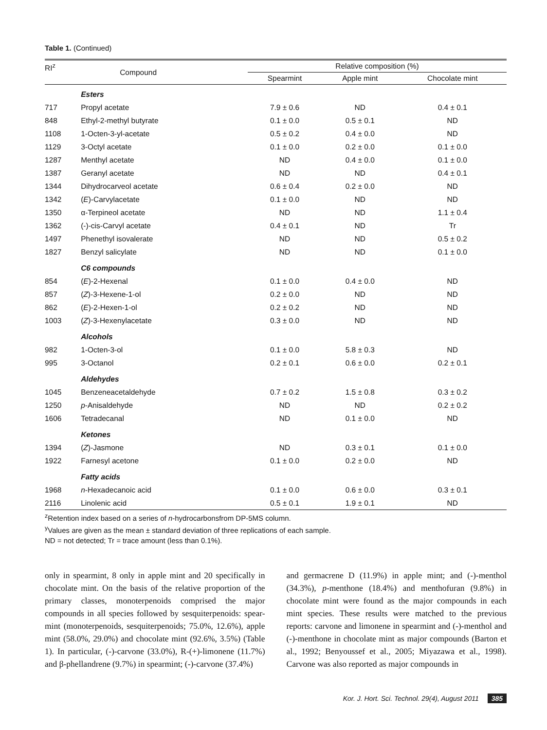Table 1. (Continued)
| RI<sup>z</sup> | Compound | Relative composition (%) | | |
| --- | --- | --- | --- | --- |
| | | Spearmint | Apple mint | Chocolate mint |
| | Esters | | | |
| 717 | Propyl acetate | 7.9 ± 0.6 | ND | 0.4 ± 0.1 |
| 848 | Ethyl-2-methyl butyrate | 0.1 ± 0.0 | 0.5 ± 0.1 | ND |
| 1108 | 1-Octen-3-yl-acetate | 0.5 ± 0.2 | 0.4 ± 0.0 | ND |
| 1129 | 3-Octyl acetate | 0.1 ± 0.0 | 0.2 ± 0.0 | 0.1 ± 0.0 |
| 1287 | Menthyl acetate | ND | 0.4 ± 0.0 | 0.1 ± 0.0 |
| 1387 | Geranyl acetate | ND | ND | 0.4 ± 0.1 |
| 1344 | Dihydrocarveol acetate | 0.6 ± 0.4 | 0.2 ± 0.0 | ND |
| 1342 | ( E )-Carvylacetate | 0.1 ± 0.0 | ND | ND |
| 1350 | α-Terpineol acetate | ND | ND | 1.1 ± 0.4 |
| 1362 | (-)-cis-Carvyl acetate | 0.4 ± 0.1 | ND | Tr |
| 1497 | Phenethyl isovalerate | ND | ND | 0.5 ± 0.2 |
| 1827 | Benzyl salicylate | ND | ND | 0.1 ± 0.0 |
| | C6 compounds | | | |
| 854 | ( E )-2-Hexenal | 0.1 ± 0.0 | 0.4 ± 0.0 | ND |
| 857 | ( Z )-3-Hexene-1-ol | 0.2 ± 0.0 | ND | ND |
| 862 | ( E )-2-Hexen-1-ol | 0.2 ± 0.2 | ND | ND |
| 1003 | ( Z )-3-Hexenylacetate | 0.3 ± 0.0 | ND | ND |
| | Alcohols | | | |
| 982 | 1-Octen-3-ol | 0.1 ± 0.0 | 5.8 ± 0.3 | ND |
| 995 | 3-Octanol | 0.2 ± 0.1 | 0.6 ± 0.0 | 0.2 ± 0.1 |
| | Aldehydes | | | |
| 1045 | Benzeneacetaldehyde | 0.7 ± 0.2 | 1.5 ± 0.8 | 0.3 ± 0.2 |
| 1250 | p -Anisaldehyde | ND | ND | 0.2 ± 0.2 |
| 1606 | Tetradecanal | ND | 0.1 ± 0.0 | ND |
| | Ketones | | | |
| 1394 | ( Z )-Jasmone | ND | 0.3 ± 0.1 | 0.1 ± 0.0 |
| 1922 | Farnesyl acetone | 0.1 ± 0.0 | 0.2 ± 0.0 | ND |
| | Fatty acids | | | |
| 1968 | n -Hexadecanoic acid | 0.1 ± 0.0 | 0.6 ± 0.0 | 0.3 ± 0.1 |
| 2116 | Linolenic acid | 0.5 ± 0.1 | 1.9 ± 0.1 | ND |
<sup>z</sup> Retention index based on a series of n-hydrocarbonsfrom DP-5MS column.
<sup>y</sup> Values are given as the mean ± standard deviation of three replications of each sample.
ND = not detected; Tr = trace amount (less than 0.1%).
only in spearmint, 8 only in apple mint and 20 specifically in chocolate mint. On the basis of the relative proportion of the primary classes, monoterpenoids comprised the major compounds in all species followed by sesquiterpenoids: spear-mint (monoterpenoids, sesquiterpenoids; 75.0%, 12.6%), apple mint (58.0%, 29.0%) and chocolate mint (92.6%, 3.5%) (Table 1). In particular, (-)-carvone (33.0%), R-(+)-limonene (11.7%) and β-phellandrene (9.7%) in spearmint; (-)-carvone (37.4%)
and germacrene D (11.9%) in apple mint; and (-)-menthol (34.3%), p-menthone (18.4%) and menthofuran (9.8%) in chocolate mint were found as the major compounds in each mint species. These results were matched to the previous reports: carvone and limonene in spearmint and (-)-menthol and (-)-menthone in chocolate mint as major compounds (Barton et al., 1992; Benyoussef et al., 2005; Miyazawa et al., 1998). Carvone was also reported as major compounds in
Kor. J. Hort. Sci. Technol. 29(4), August 2011 385